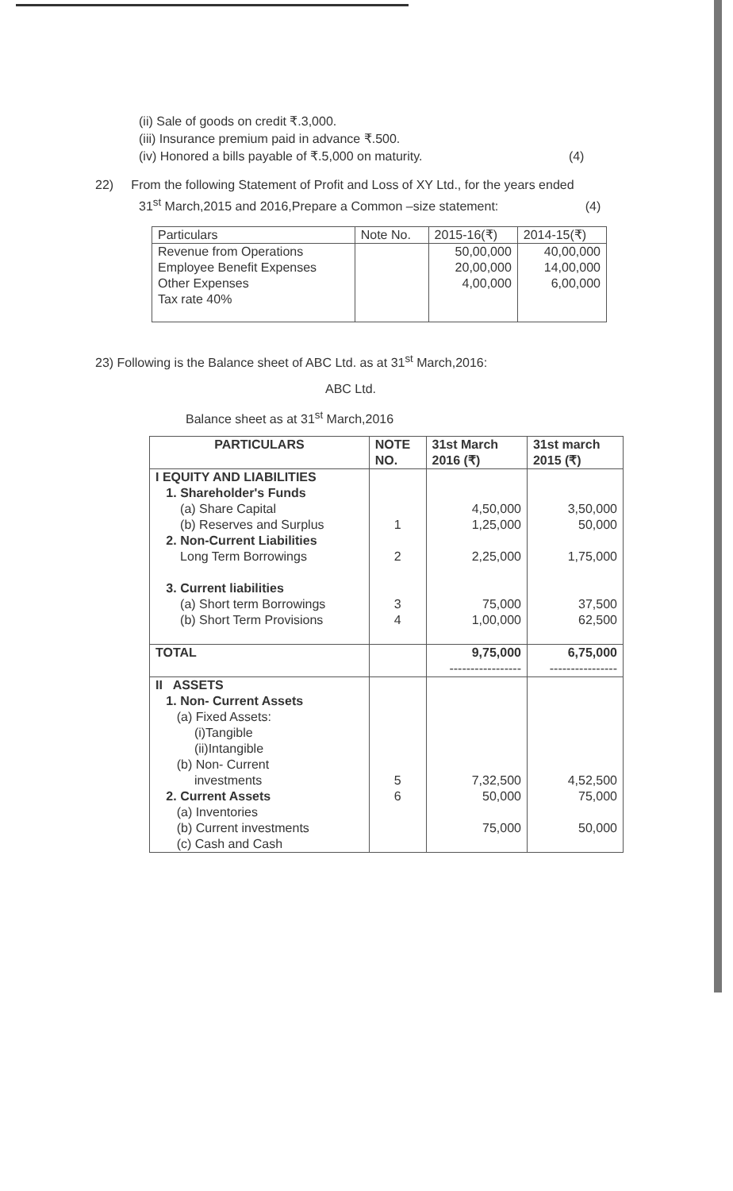(ii) Sale of goods on credit ₹.3,000.
(iii) Insurance premium paid in advance ₹.500.
(iv) Honored a bills payable of ₹.5,000 on maturity. (4)
22) From the following Statement of Profit and Loss of XY Ltd., for the years ended
31<sup>st</sup> March,2015 and 2016,Prepare a Common –size statement: (4)
| Particulars | Note No. | 2015-16(₹) | 2014-15(₹) |
| Revenue from Operations Employee Benefit Expenses Other Expenses Tax rate 40% | | 50,00,000 20,00,000 4,00,000 | 40,00,000 14,00,000 6,00,000 |
23) Following is the Balance sheet of ABC Ltd. as at 31<sup>st</sup> March,2016:
ABC Ltd.
Balance sheet as at 31<sup>st</sup> March,2016
| PARTICULARS | NOTE NO. | 31st March 2016 (₹) | 31st march 2015 (₹) |
| --- | --- | --- | --- |
| I EQUITY AND LIABILITIES 1. Shareholder's Funds (a) Share Capital (b) Reserves and Surplus 2. Non-Current Liabilities Long Term Borrowings 3. Current liabilities (a) Short term Borrowings (b) Short Term Provisions | 1 2 3 4 | 4,50,000 1,25,000 2,25,000 75,000 1,00,000 | 3,50,000 50,000 1,75,000 37,500 62,500 |
| TOTAL | | 9,75,000 ----------------- | 6,75,000 ---------------- |
| II ASSETS 1. Non- Current Assets (a) Fixed Assets: (i)Tangible (ii)Intangible (b) Non- Current investments 2. Current Assets (a) Inventories (b) Current investments (c) Cash and Cash | 5 6 | 7,32,500 50,000 75,000 | 4,52,500 75,000 50,000 |